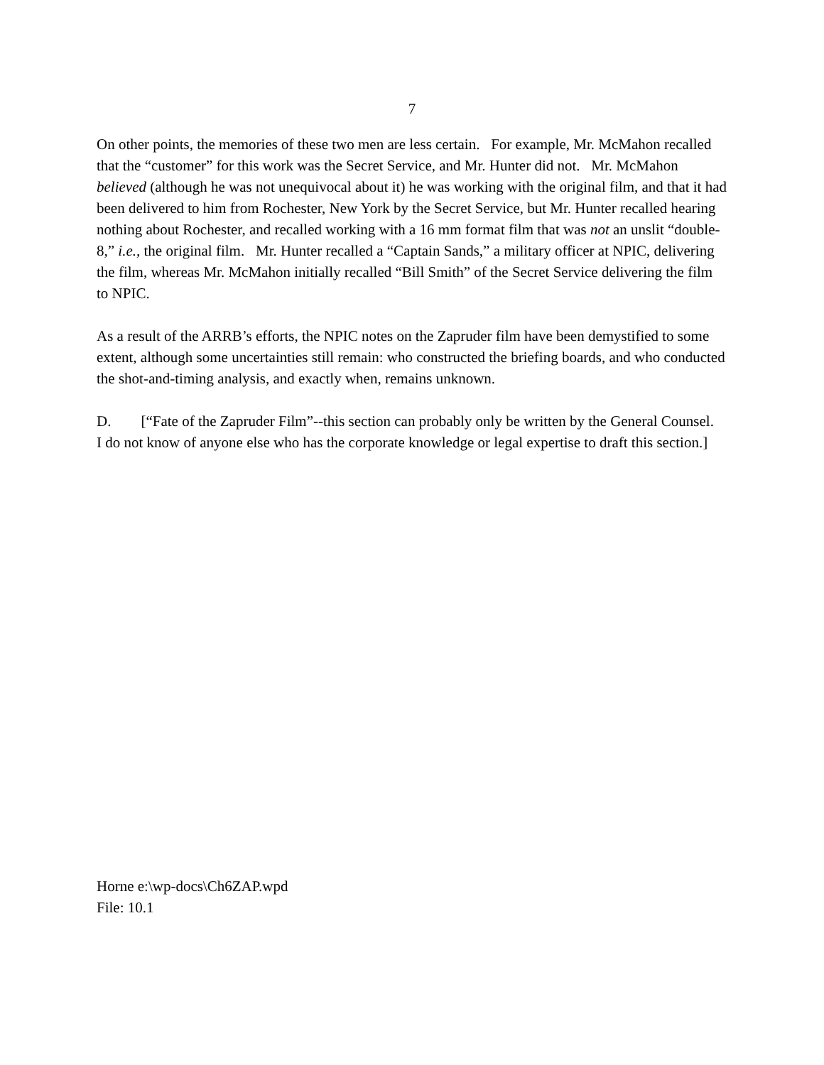7
On other points, the memories of these two men are less certain. For example, Mr. McMahon recalled that the “customer” for this work was the Secret Service, and Mr. Hunter did not. Mr. McMahon believed (although he was not unequivocal about it) he was working with the original film, and that it had been delivered to him from Rochester, New York by the Secret Service, but Mr. Hunter recalled hearing nothing about Rochester, and recalled working with a 16 mm format film that was not an unslit “double-8,” i.e., the original film. Mr. Hunter recalled a “Captain Sands,” a military officer at NPIC, delivering the film, whereas Mr. McMahon initially recalled “Bill Smith” of the Secret Service delivering the film to NPIC.
As a result of the ARRB’s efforts, the NPIC notes on the Zapruder film have been demystified to some extent, although some uncertainties still remain: who constructed the briefing boards, and who conducted the shot-and-timing analysis, and exactly when, remains unknown.
D. [“Fate of the Zapruder Film”--this section can probably only be written by the General Counsel. I do not know of anyone else who has the corporate knowledge or legal expertise to draft this section.]
Horne e:\wp-docs\Ch6ZAP.wpd
File: 10.1